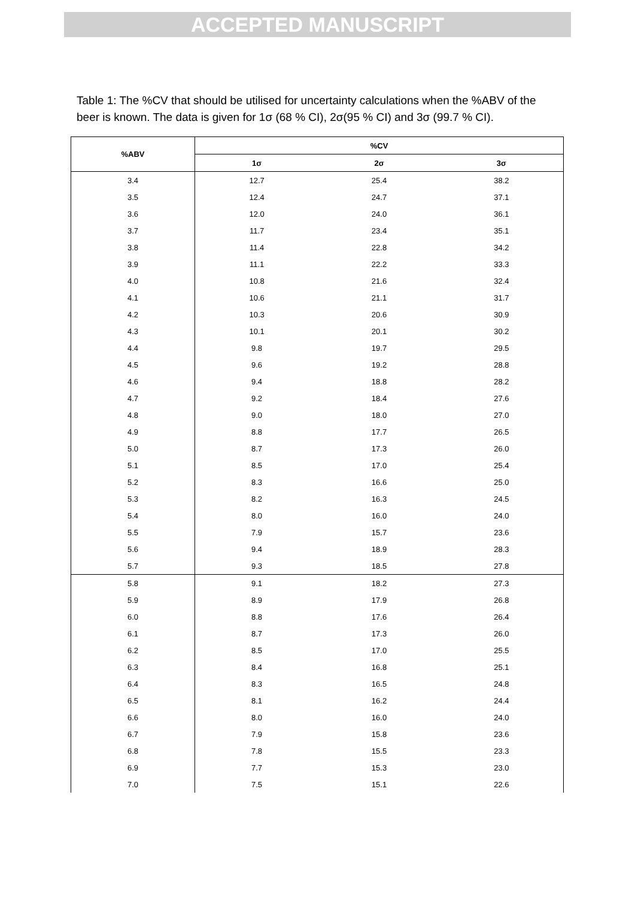ACCEPTED MANUSCRIPT
Table 1: The %CV that should be utilised for uncertainty calculations when the %ABV of the beer is known. The data is given for 1σ (68 % CI), 2σ(95 % CI) and 3σ (99.7 % CI).
| %ABV | %CV | | |
| --- | --- | --- | --- |
| | 1σ | 2σ | 3σ |
| 3.4 | 12.7 | 25.4 | 38.2 |
| 3.5 | 12.4 | 24.7 | 37.1 |
| 3.6 | 12.0 | 24.0 | 36.1 |
| 3.7 | 11.7 | 23.4 | 35.1 |
| 3.8 | 11.4 | 22.8 | 34.2 |
| 3.9 | 11.1 | 22.2 | 33.3 |
| 4.0 | 10.8 | 21.6 | 32.4 |
| 4.1 | 10.6 | 21.1 | 31.7 |
| 4.2 | 10.3 | 20.6 | 30.9 |
| 4.3 | 10.1 | 20.1 | 30.2 |
| 4.4 | 9.8 | 19.7 | 29.5 |
| 4.5 | 9.6 | 19.2 | 28.8 |
| 4.6 | 9.4 | 18.8 | 28.2 |
| 4.7 | 9.2 | 18.4 | 27.6 |
| 4.8 | 9.0 | 18.0 | 27.0 |
| 4.9 | 8.8 | 17.7 | 26.5 |
| 5.0 | 8.7 | 17.3 | 26.0 |
| 5.1 | 8.5 | 17.0 | 25.4 |
| 5.2 | 8.3 | 16.6 | 25.0 |
| 5.3 | 8.2 | 16.3 | 24.5 |
| 5.4 | 8.0 | 16.0 | 24.0 |
| 5.5 | 7.9 | 15.7 | 23.6 |
| 5.6 | 9.4 | 18.9 | 28.3 |
| 5.7 | 9.3 | 18.5 | 27.8 |
| 5.8 | 9.1 | 18.2 | 27.3 |
| 5.9 | 8.9 | 17.9 | 26.8 |
| 6.0 | 8.8 | 17.6 | 26.4 |
| 6.1 | 8.7 | 17.3 | 26.0 |
| 6.2 | 8.5 | 17.0 | 25.5 |
| 6.3 | 8.4 | 16.8 | 25.1 |
| 6.4 | 8.3 | 16.5 | 24.8 |
| 6.5 | 8.1 | 16.2 | 24.4 |
| 6.6 | 8.0 | 16.0 | 24.0 |
| 6.7 | 7.9 | 15.8 | 23.6 |
| 6.8 | 7.8 | 15.5 | 23.3 |
| 6.9 | 7.7 | 15.3 | 23.0 |
| 7.0 | 7.5 | 15.1 | 22.6 |